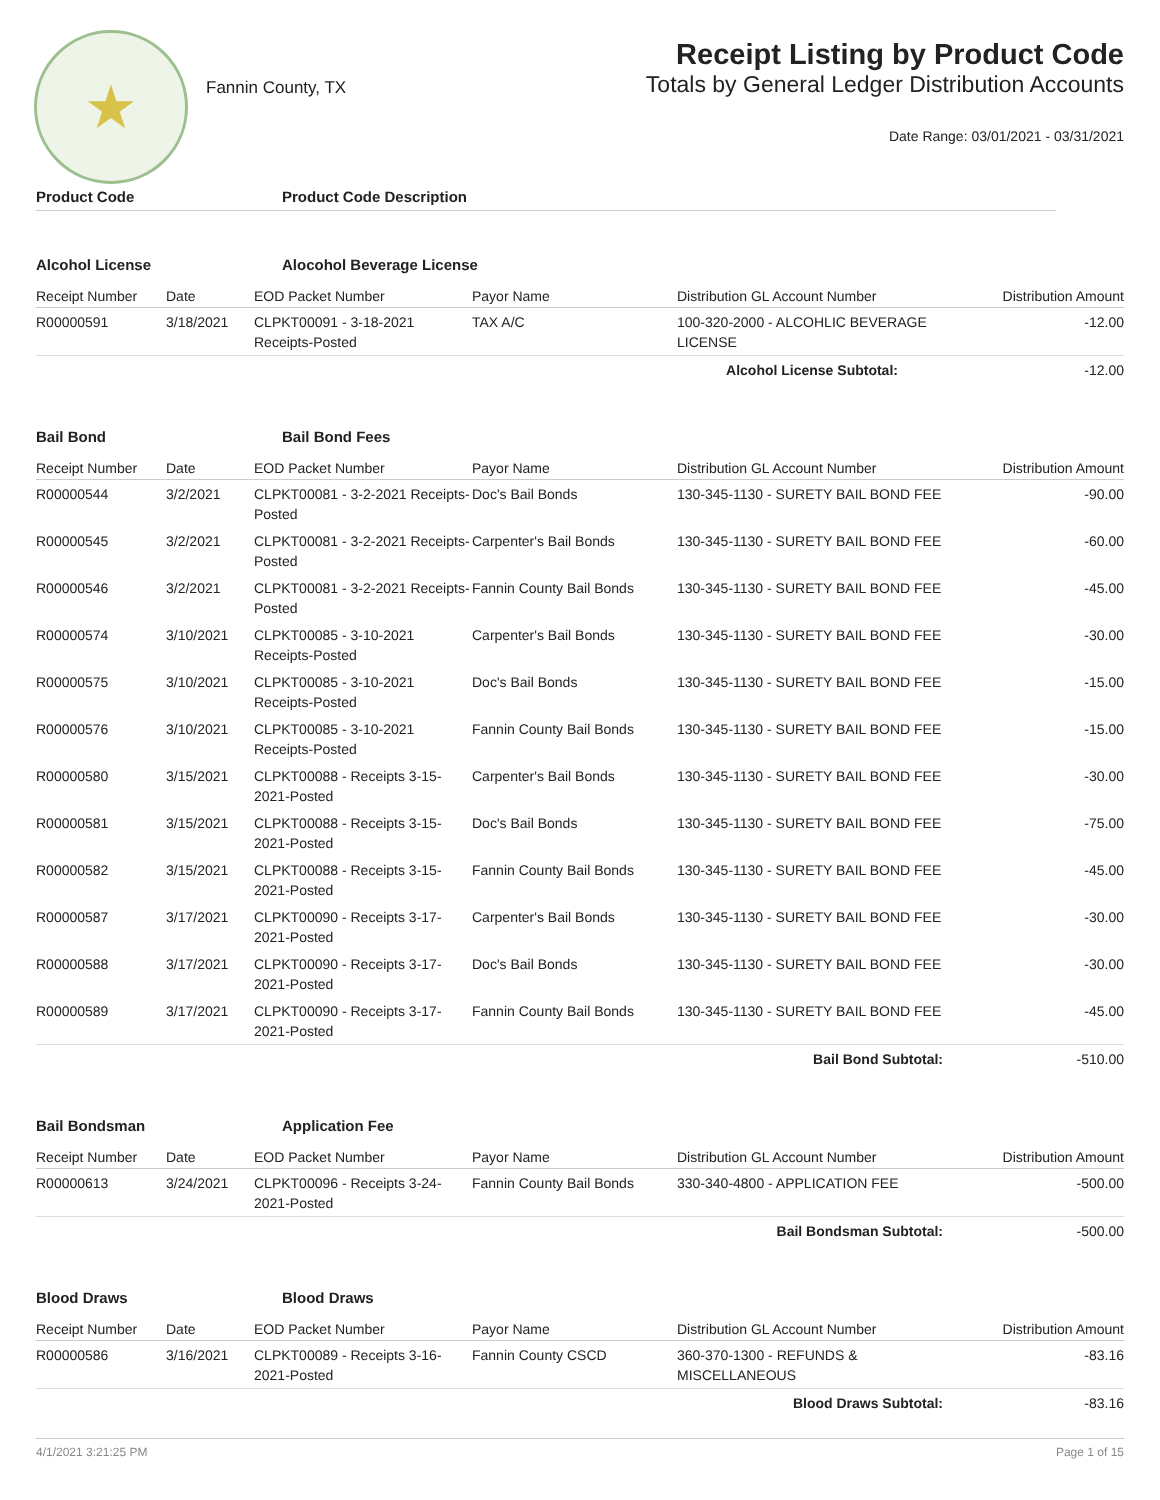★
Fannin County, TX
Receipt Listing by Product Code
Totals by General Ledger Distribution Accounts
Date Range: 03/01/2021 - 03/31/2021
Product Code Product Code Description
Alcohol License Alocohol Beverage License
| Receipt Number | Date | EOD Packet Number | Payor Name | Distribution GL Account Number | Distribution Amount |
| --- | --- | --- | --- | --- | --- |
| R00000591 | 3/18/2021 | CLPKT00091 - 3-18-2021 Receipts-Posted | TAX A/C | 100-320-2000 - ALCOHLIC BEVERAGE LICENSE | -12.00 |
| | | | | Alcohol License Subtotal: | -12.00 |
Bail Bond Bail Bond Fees
| Receipt Number | Date | EOD Packet Number | Payor Name | Distribution GL Account Number | Distribution Amount |
| --- | --- | --- | --- | --- | --- |
| R00000544 | 3/2/2021 | CLPKT00081 - 3-2-2021 Receipts-Posted | Doc's Bail Bonds | 130-345-1130 - SURETY BAIL BOND FEE | -90.00 |
| R00000545 | 3/2/2021 | CLPKT00081 - 3-2-2021 Receipts-Posted | Carpenter's Bail Bonds | 130-345-1130 - SURETY BAIL BOND FEE | -60.00 |
| R00000546 | 3/2/2021 | CLPKT00081 - 3-2-2021 Receipts-Posted | Fannin County Bail Bonds | 130-345-1130 - SURETY BAIL BOND FEE | -45.00 |
| R00000574 | 3/10/2021 | CLPKT00085 - 3-10-2021 Receipts-Posted | Carpenter's Bail Bonds | 130-345-1130 - SURETY BAIL BOND FEE | -30.00 |
| R00000575 | 3/10/2021 | CLPKT00085 - 3-10-2021 Receipts-Posted | Doc's Bail Bonds | 130-345-1130 - SURETY BAIL BOND FEE | -15.00 |
| R00000576 | 3/10/2021 | CLPKT00085 - 3-10-2021 Receipts-Posted | Fannin County Bail Bonds | 130-345-1130 - SURETY BAIL BOND FEE | -15.00 |
| R00000580 | 3/15/2021 | CLPKT00088 - Receipts 3-15-2021-Posted | Carpenter's Bail Bonds | 130-345-1130 - SURETY BAIL BOND FEE | -30.00 |
| R00000581 | 3/15/2021 | CLPKT00088 - Receipts 3-15-2021-Posted | Doc's Bail Bonds | 130-345-1130 - SURETY BAIL BOND FEE | -75.00 |
| R00000582 | 3/15/2021 | CLPKT00088 - Receipts 3-15-2021-Posted | Fannin County Bail Bonds | 130-345-1130 - SURETY BAIL BOND FEE | -45.00 |
| R00000587 | 3/17/2021 | CLPKT00090 - Receipts 3-17-2021-Posted | Carpenter's Bail Bonds | 130-345-1130 - SURETY BAIL BOND FEE | -30.00 |
| R00000588 | 3/17/2021 | CLPKT00090 - Receipts 3-17-2021-Posted | Doc's Bail Bonds | 130-345-1130 - SURETY BAIL BOND FEE | -30.00 |
| R00000589 | 3/17/2021 | CLPKT00090 - Receipts 3-17-2021-Posted | Fannin County Bail Bonds | 130-345-1130 - SURETY BAIL BOND FEE | -45.00 |
| | | | | Bail Bond Subtotal: | -510.00 |
Bail Bondsman Application Fee
| Receipt Number | Date | EOD Packet Number | Payor Name | Distribution GL Account Number | Distribution Amount |
| --- | --- | --- | --- | --- | --- |
| R00000613 | 3/24/2021 | CLPKT00096 - Receipts 3-24-2021-Posted | Fannin County Bail Bonds | 330-340-4800 - APPLICATION FEE | -500.00 |
| | | | | Bail Bondsman Subtotal: | -500.00 |
Blood Draws Blood Draws
| Receipt Number | Date | EOD Packet Number | Payor Name | Distribution GL Account Number | Distribution Amount |
| --- | --- | --- | --- | --- | --- |
| R00000586 | 3/16/2021 | CLPKT00089 - Receipts 3-16-2021-Posted | Fannin County CSCD | 360-370-1300 - REFUNDS & MISCELLANEOUS | -83.16 |
| | | | | Blood Draws Subtotal: | -83.16 |
4/1/2021 3:21:25 PM Page 1 of 15